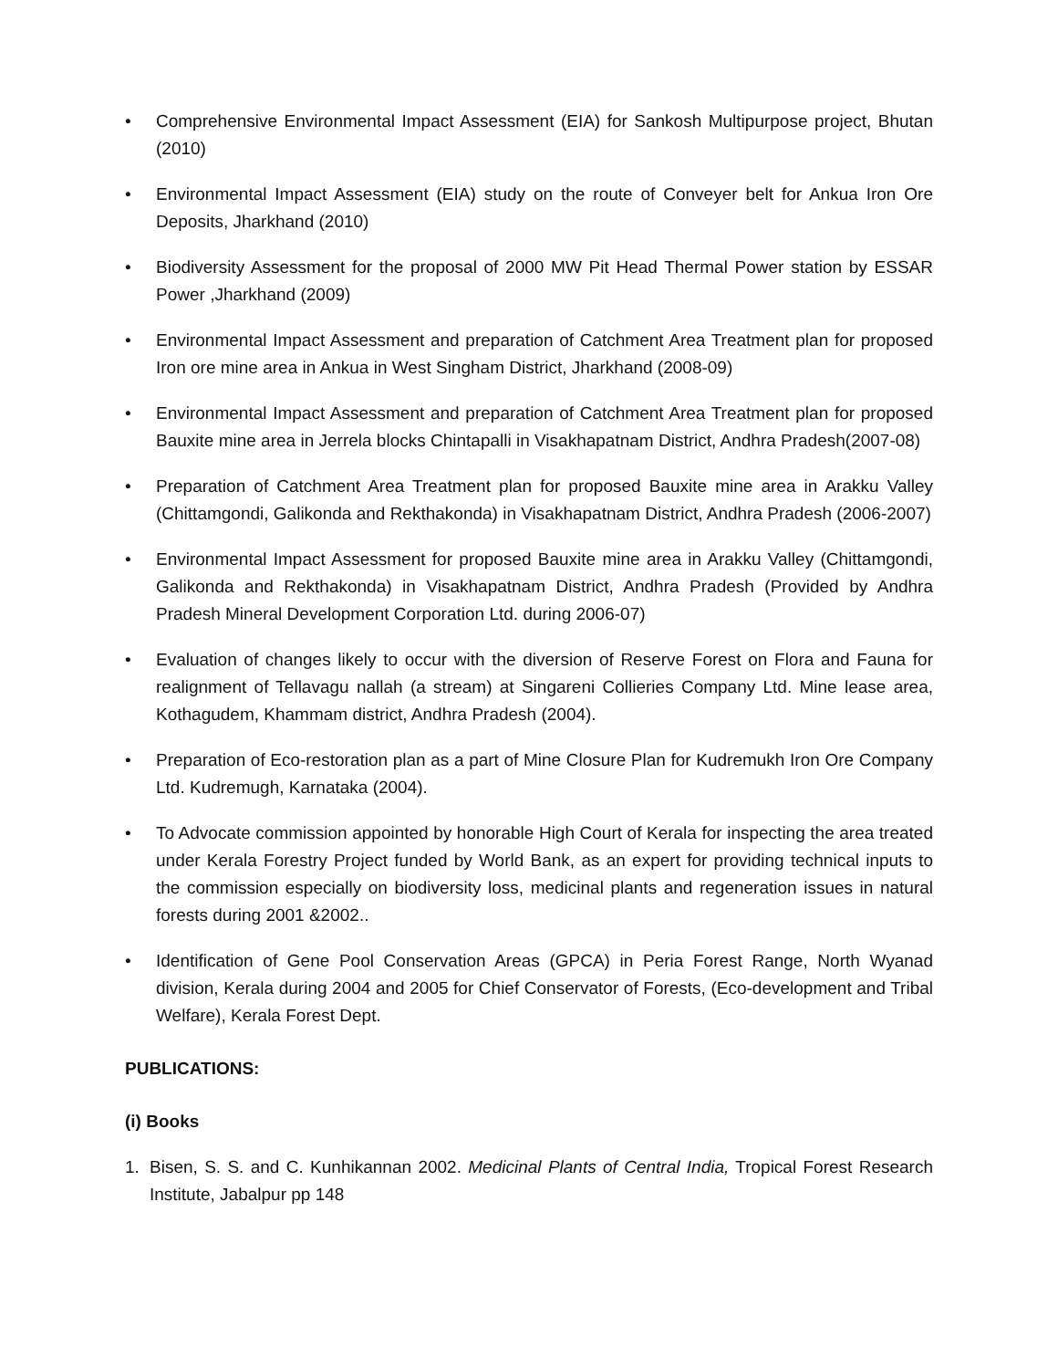• Comprehensive Environmental Impact Assessment (EIA) for Sankosh Multipurpose project, Bhutan (2010)
• Environmental Impact Assessment (EIA) study on the route of Conveyer belt for Ankua Iron Ore Deposits, Jharkhand (2010)
• Biodiversity Assessment for the proposal of 2000 MW Pit Head Thermal Power station by ESSAR Power ,Jharkhand (2009)
• Environmental Impact Assessment and preparation of Catchment Area Treatment plan for proposed Iron ore mine area in Ankua in West Singham District, Jharkhand (2008-09)
• Environmental Impact Assessment and preparation of Catchment Area Treatment plan for proposed Bauxite mine area in Jerrela blocks Chintapalli in Visakhapatnam District, Andhra Pradesh(2007-08)
• Preparation of Catchment Area Treatment plan for proposed Bauxite mine area in Arakku Valley (Chittamgondi, Galikonda and Rekthakonda) in Visakhapatnam District, Andhra Pradesh (2006-2007)
• Environmental Impact Assessment for proposed Bauxite mine area in Arakku Valley (Chittamgondi, Galikonda and Rekthakonda) in Visakhapatnam District, Andhra Pradesh (Provided by Andhra Pradesh Mineral Development Corporation Ltd. during 2006-07)
• Evaluation of changes likely to occur with the diversion of Reserve Forest on Flora and Fauna for realignment of Tellavagu nallah (a stream) at Singareni Collieries Company Ltd. Mine lease area, Kothagudem, Khammam district, Andhra Pradesh (2004).
• Preparation of Eco-restoration plan as a part of Mine Closure Plan for Kudremukh Iron Ore Company Ltd. Kudremugh, Karnataka (2004).
• To Advocate commission appointed by honorable High Court of Kerala for inspecting the area treated under Kerala Forestry Project funded by World Bank, as an expert for providing technical inputs to the commission especially on biodiversity loss, medicinal plants and regeneration issues in natural forests during 2001 &2002..
• Identification of Gene Pool Conservation Areas (GPCA) in Peria Forest Range, North Wyanad division, Kerala during 2004 and 2005 for Chief Conservator of Forests, (Eco-development and Tribal Welfare), Kerala Forest Dept.
PUBLICATIONS:
(i) Books
1. Bisen, S. S. and C. Kunhikannan 2002. Medicinal Plants of Central India, Tropical Forest Research Institute, Jabalpur pp 148